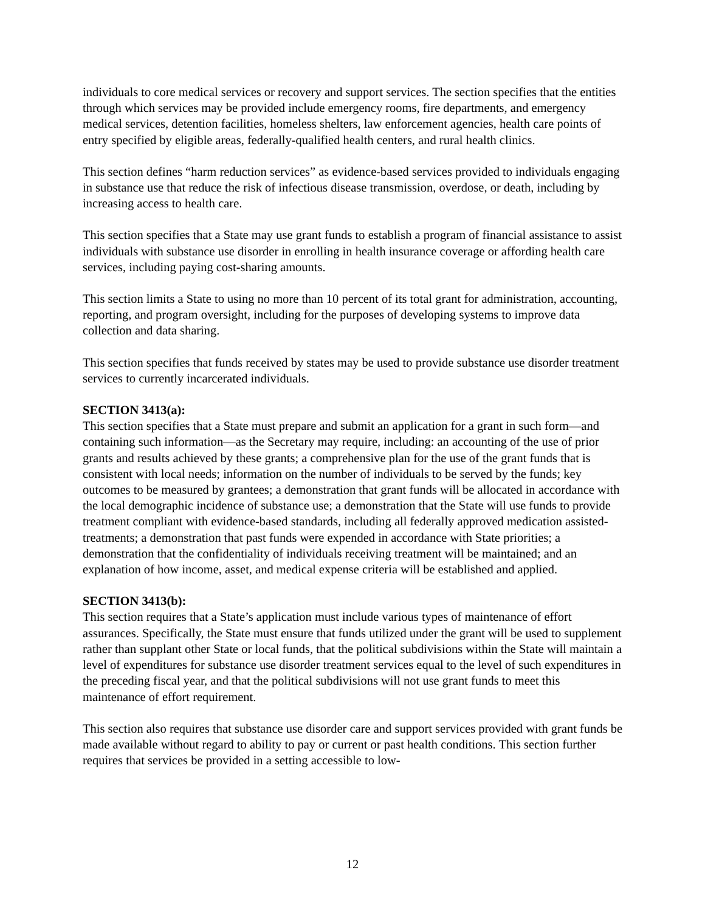individuals to core medical services or recovery and support services. The section specifies that the entities through which services may be provided include emergency rooms, fire departments, and emergency medical services, detention facilities, homeless shelters, law enforcement agencies, health care points of entry specified by eligible areas, federally-qualified health centers, and rural health clinics.
This section defines “harm reduction services” as evidence-based services provided to individuals engaging in substance use that reduce the risk of infectious disease transmission, overdose, or death, including by increasing access to health care.
This section specifies that a State may use grant funds to establish a program of financial assistance to assist individuals with substance use disorder in enrolling in health insurance coverage or affording health care services, including paying cost-sharing amounts.
This section limits a State to using no more than 10 percent of its total grant for administration, accounting, reporting, and program oversight, including for the purposes of developing systems to improve data collection and data sharing.
This section specifies that funds received by states may be used to provide substance use disorder treatment services to currently incarcerated individuals.
SECTION 3413(a):
This section specifies that a State must prepare and submit an application for a grant in such form—and containing such information—as the Secretary may require, including: an accounting of the use of prior grants and results achieved by these grants; a comprehensive plan for the use of the grant funds that is consistent with local needs; information on the number of individuals to be served by the funds; key outcomes to be measured by grantees; a demonstration that grant funds will be allocated in accordance with the local demographic incidence of substance use; a demonstration that the State will use funds to provide treatment compliant with evidence-based standards, including all federally approved medication assisted-treatments; a demonstration that past funds were expended in accordance with State priorities; a demonstration that the confidentiality of individuals receiving treatment will be maintained; and an explanation of how income, asset, and medical expense criteria will be established and applied.
SECTION 3413(b):
This section requires that a State’s application must include various types of maintenance of effort assurances. Specifically, the State must ensure that funds utilized under the grant will be used to supplement rather than supplant other State or local funds, that the political subdivisions within the State will maintain a level of expenditures for substance use disorder treatment services equal to the level of such expenditures in the preceding fiscal year, and that the political subdivisions will not use grant funds to meet this maintenance of effort requirement.
This section also requires that substance use disorder care and support services provided with grant funds be made available without regard to ability to pay or current or past health conditions. This section further requires that services be provided in a setting accessible to low-
12